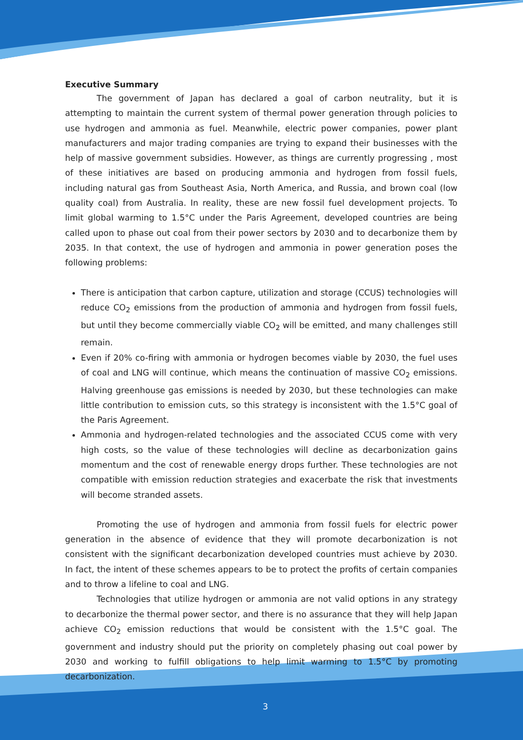Executive Summary
The government of Japan has declared a goal of carbon neutrality, but it is attempting to maintain the current system of thermal power generation through policies to use hydrogen and ammonia as fuel. Meanwhile, electric power companies, power plant manufacturers and major trading companies are trying to expand their businesses with the help of massive government subsidies. However, as things are currently progressing , most of these initiatives are based on producing ammonia and hydrogen from fossil fuels, including natural gas from Southeast Asia, North America, and Russia, and brown coal (low quality coal) from Australia. In reality, these are new fossil fuel development projects. To limit global warming to 1.5°C under the Paris Agreement, developed countries are being called upon to phase out coal from their power sectors by 2030 and to decarbonize them by 2035. In that context, the use of hydrogen and ammonia in power generation poses the following problems:
There is anticipation that carbon capture, utilization and storage (CCUS) technologies will reduce CO<sub>2</sub> emissions from the production of ammonia and hydrogen from fossil fuels, but until they become commercially viable CO<sub>2</sub> will be emitted, and many challenges still remain.
Even if 20% co-firing with ammonia or hydrogen becomes viable by 2030, the fuel uses of coal and LNG will continue, which means the continuation of massive CO<sub>2</sub> emissions. Halving greenhouse gas emissions is needed by 2030, but these technologies can make little contribution to emission cuts, so this strategy is inconsistent with the 1.5°C goal of the Paris Agreement.
Ammonia and hydrogen-related technologies and the associated CCUS come with very high costs, so the value of these technologies will decline as decarbonization gains momentum and the cost of renewable energy drops further. These technologies are not compatible with emission reduction strategies and exacerbate the risk that investments will become stranded assets.
Promoting the use of hydrogen and ammonia from fossil fuels for electric power generation in the absence of evidence that they will promote decarbonization is not consistent with the significant decarbonization developed countries must achieve by 2030. In fact, the intent of these schemes appears to be to protect the profits of certain companies and to throw a lifeline to coal and LNG.
Technologies that utilize hydrogen or ammonia are not valid options in any strategy to decarbonize the thermal power sector, and there is no assurance that they will help Japan achieve CO<sub>2</sub> emission reductions that would be consistent with the 1.5°C goal. The government and industry should put the priority on completely phasing out coal power by 2030 and working to fulfill obligations to help limit warming to 1.5°C by promoting decarbonization.
3